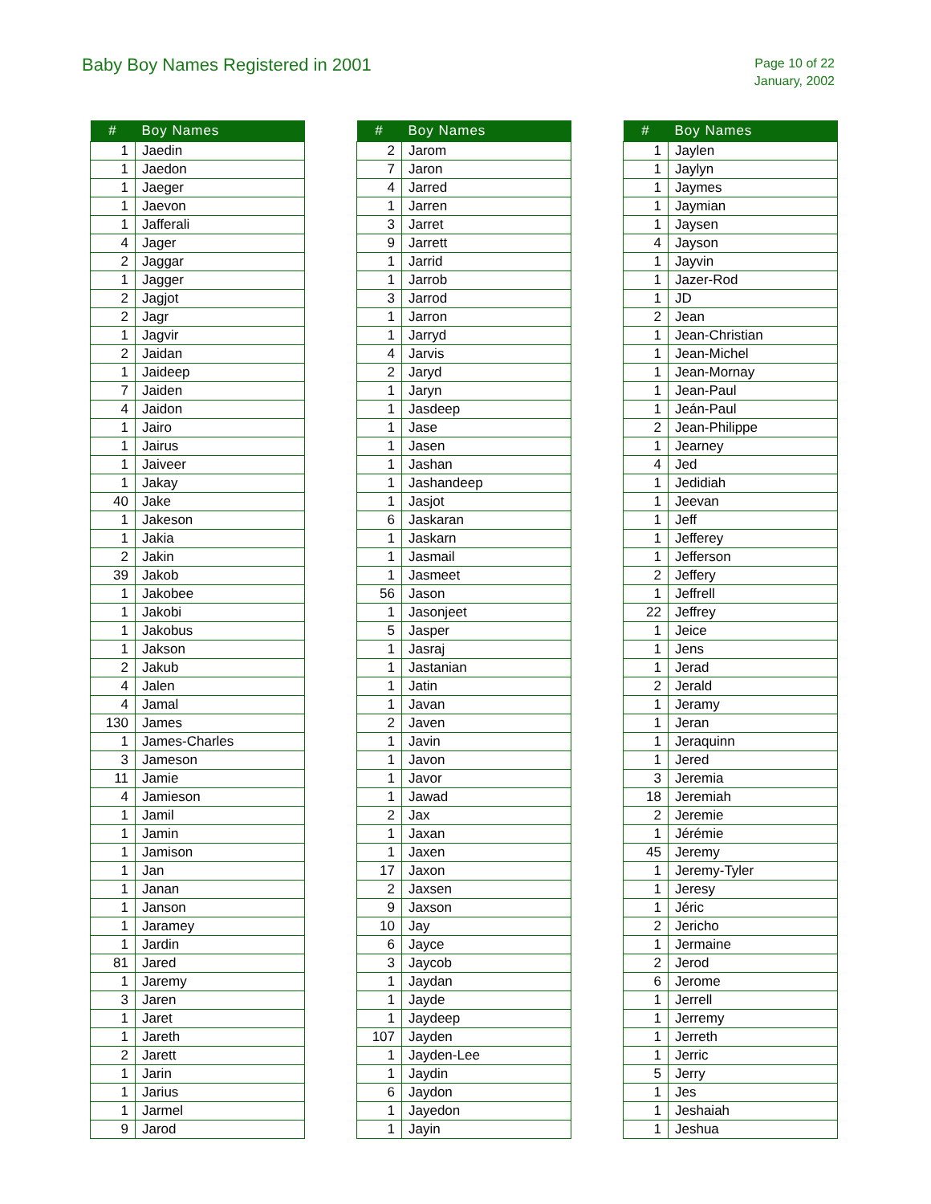Baby Boy Names Registered in 2001
Page 10 of 22
January, 2002
| # | Boy Names |
| --- | --- |
| 1 | Jaedin |
| 1 | Jaedon |
| 1 | Jaeger |
| 1 | Jaevon |
| 1 | Jafferali |
| 4 | Jager |
| 2 | Jaggar |
| 1 | Jagger |
| 2 | Jagjot |
| 2 | Jagr |
| 1 | Jagvir |
| 2 | Jaidan |
| 1 | Jaideep |
| 7 | Jaiden |
| 4 | Jaidon |
| 1 | Jairo |
| 1 | Jairus |
| 1 | Jaiveer |
| 1 | Jakay |
| 40 | Jake |
| 1 | Jakeson |
| 1 | Jakia |
| 2 | Jakin |
| 39 | Jakob |
| 1 | Jakobee |
| 1 | Jakobi |
| 1 | Jakobus |
| 1 | Jakson |
| 2 | Jakub |
| 4 | Jalen |
| 4 | Jamal |
| 130 | James |
| 1 | James-Charles |
| 3 | Jameson |
| 11 | Jamie |
| 4 | Jamieson |
| 1 | Jamil |
| 1 | Jamin |
| 1 | Jamison |
| 1 | Jan |
| 1 | Janan |
| 1 | Janson |
| 1 | Jaramey |
| 1 | Jardin |
| 81 | Jared |
| 1 | Jaremy |
| 3 | Jaren |
| 1 | Jaret |
| 1 | Jareth |
| 2 | Jarett |
| 1 | Jarin |
| 1 | Jarius |
| 1 | Jarmel |
| 9 | Jarod |
| # | Boy Names |
| --- | --- |
| 2 | Jarom |
| 7 | Jaron |
| 4 | Jarred |
| 1 | Jarren |
| 3 | Jarret |
| 9 | Jarrett |
| 1 | Jarrid |
| 1 | Jarrob |
| 3 | Jarrod |
| 1 | Jarron |
| 1 | Jarryd |
| 4 | Jarvis |
| 2 | Jaryd |
| 1 | Jaryn |
| 1 | Jasdeep |
| 1 | Jase |
| 1 | Jasen |
| 1 | Jashan |
| 1 | Jashandeep |
| 1 | Jasjot |
| 6 | Jaskaran |
| 1 | Jaskarn |
| 1 | Jasmail |
| 1 | Jasmeet |
| 56 | Jason |
| 1 | Jasonjeet |
| 5 | Jasper |
| 1 | Jasraj |
| 1 | Jastanian |
| 1 | Jatin |
| 1 | Javan |
| 2 | Javen |
| 1 | Javin |
| 1 | Javon |
| 1 | Javor |
| 1 | Jawad |
| 2 | Jax |
| 1 | Jaxan |
| 1 | Jaxen |
| 17 | Jaxon |
| 2 | Jaxsen |
| 9 | Jaxson |
| 10 | Jay |
| 6 | Jayce |
| 3 | Jaycob |
| 1 | Jaydan |
| 1 | Jayde |
| 1 | Jaydeep |
| 107 | Jayden |
| 1 | Jayden-Lee |
| 1 | Jaydin |
| 6 | Jaydon |
| 1 | Jayedon |
| 1 | Jayin |
| # | Boy Names |
| --- | --- |
| 1 | Jaylen |
| 1 | Jaylyn |
| 1 | Jaymes |
| 1 | Jaymian |
| 1 | Jaysen |
| 4 | Jayson |
| 1 | Jayvin |
| 1 | Jazer-Rod |
| 1 | JD |
| 2 | Jean |
| 1 | Jean-Christian |
| 1 | Jean-Michel |
| 1 | Jean-Mornay |
| 1 | Jean-Paul |
| 1 | Jeán-Paul |
| 2 | Jean-Philippe |
| 1 | Jearney |
| 4 | Jed |
| 1 | Jedidiah |
| 1 | Jeevan |
| 1 | Jeff |
| 1 | Jefferey |
| 1 | Jefferson |
| 2 | Jeffery |
| 1 | Jeffrell |
| 22 | Jeffrey |
| 1 | Jeice |
| 1 | Jens |
| 1 | Jerad |
| 2 | Jerald |
| 1 | Jeramy |
| 1 | Jeran |
| 1 | Jeraquinn |
| 1 | Jered |
| 3 | Jeremia |
| 18 | Jeremiah |
| 2 | Jeremie |
| 1 | Jérémie |
| 45 | Jeremy |
| 1 | Jeremy-Tyler |
| 1 | Jeresy |
| 1 | Jéric |
| 2 | Jericho |
| 1 | Jermaine |
| 2 | Jerod |
| 6 | Jerome |
| 1 | Jerrell |
| 1 | Jerremy |
| 1 | Jerreth |
| 1 | Jerric |
| 5 | Jerry |
| 1 | Jes |
| 1 | Jeshaiah |
| 1 | Jeshua |